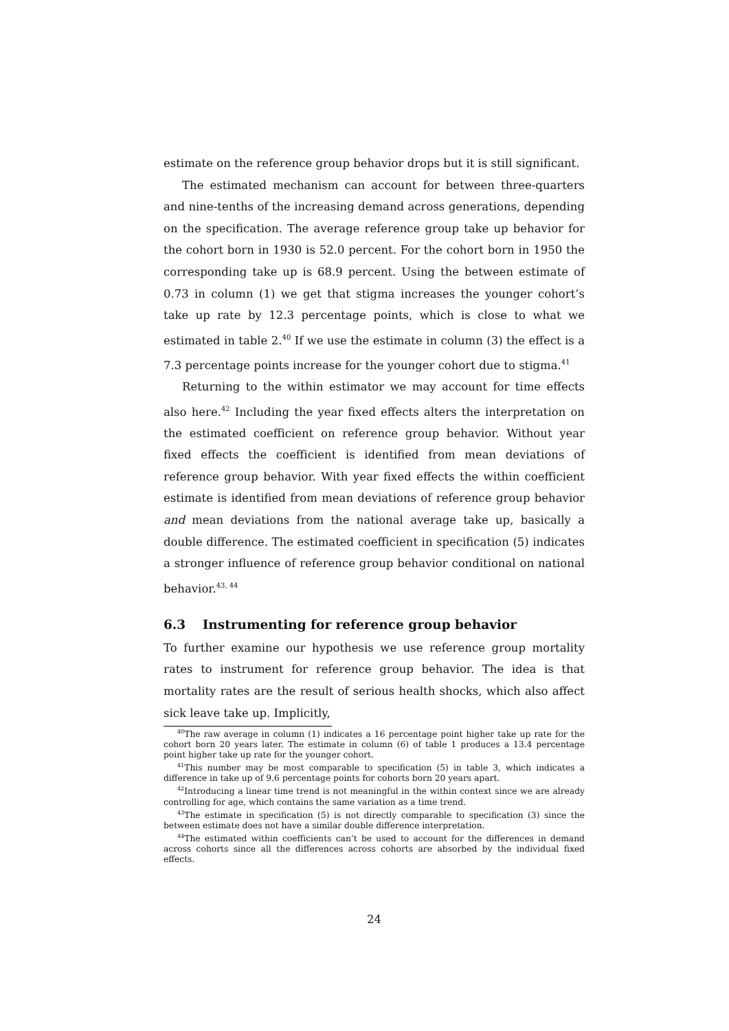estimate on the reference group behavior drops but it is still significant.
The estimated mechanism can account for between three-quarters and nine-tenths of the increasing demand across generations, depending on the specification. The average reference group take up behavior for the cohort born in 1930 is 52.0 percent. For the cohort born in 1950 the corresponding take up is 68.9 percent. Using the between estimate of 0.73 in column (1) we get that stigma increases the younger cohort’s take up rate by 12.3 percentage points, which is close to what we estimated in table 2.<sup>40</sup> If we use the estimate in column (3) the effect is a 7.3 percentage points increase for the younger cohort due to stigma.<sup>41</sup>
Returning to the within estimator we may account for time effects also here.<sup>42</sup> Including the year fixed effects alters the interpretation on the estimated coefficient on reference group behavior. Without year fixed effects the coefficient is identified from mean deviations of reference group behavior. With year fixed effects the within coefficient estimate is identified from mean deviations of reference group behavior and mean deviations from the national average take up, basically a double difference. The estimated coefficient in specification (5) indicates a stronger influence of reference group behavior conditional on national behavior.<sup>43, 44</sup>
6.3 Instrumenting for reference group behavior
To further examine our hypothesis we use reference group mortality rates to instrument for reference group behavior. The idea is that mortality rates are the result of serious health shocks, which also affect sick leave take up. Implicitly,
<sup>40</sup> The raw average in column (1) indicates a 16 percentage point higher take up rate for the cohort born 20 years later. The estimate in column (6) of table 1 produces a 13.4 percentage point higher take up rate for the younger cohort.
<sup>41</sup> This number may be most comparable to specification (5) in table 3, which indicates a difference in take up of 9.6 percentage points for cohorts born 20 years apart.
<sup>42</sup> Introducing a linear time trend is not meaningful in the within context since we are already controlling for age, which contains the same variation as a time trend.
<sup>43</sup> The estimate in specification (5) is not directly comparable to specification (3) since the between estimate does not have a similar double difference interpretation.
<sup>44</sup> The estimated within coefficients can’t be used to account for the differences in demand across cohorts since all the differences across cohorts are absorbed by the individual fixed effects.
24